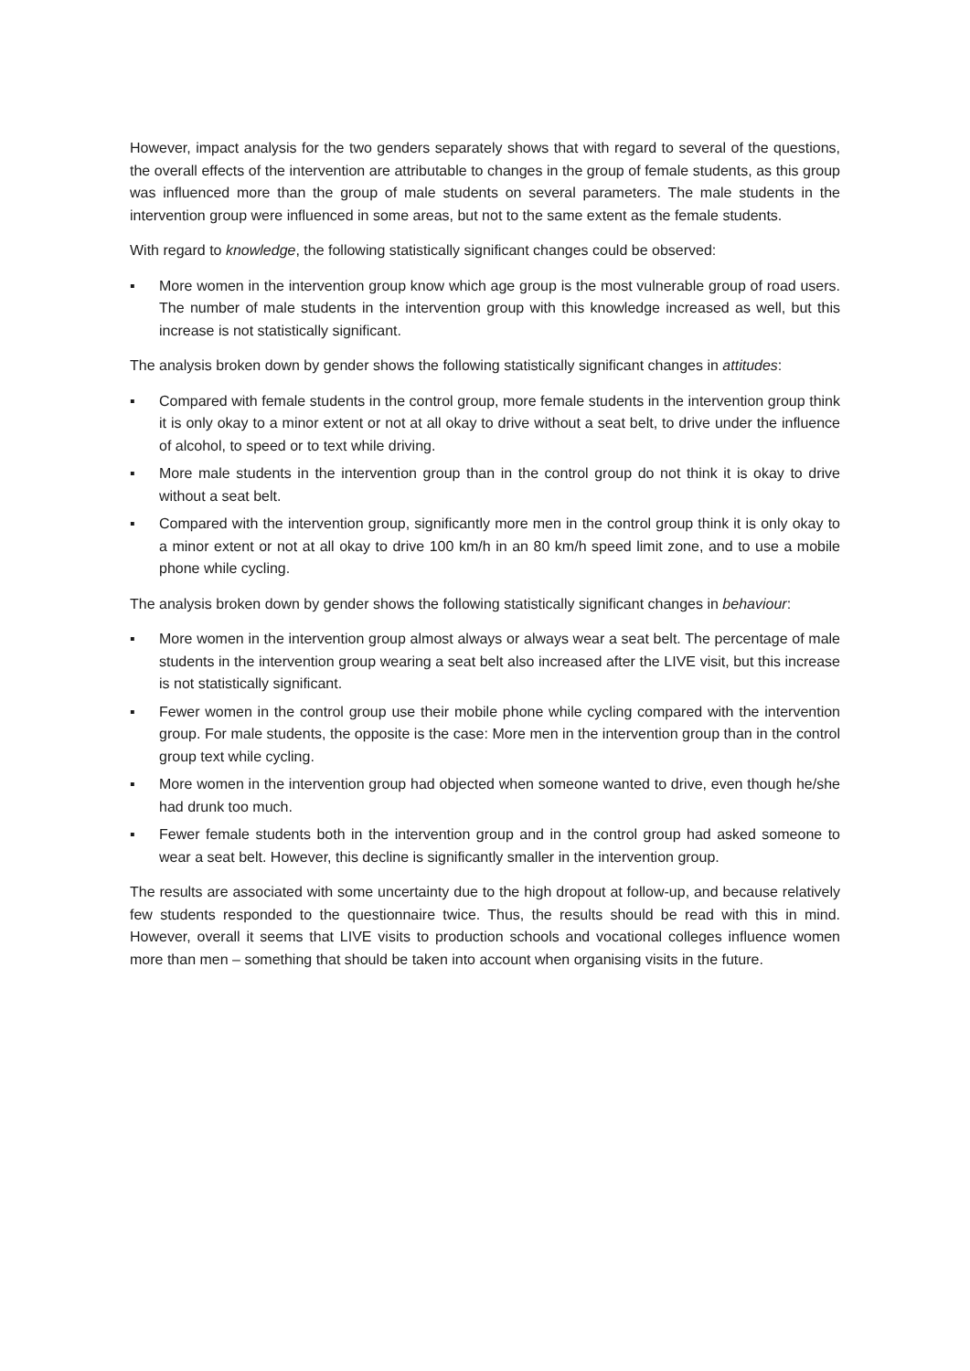However, impact analysis for the two genders separately shows that with regard to several of the questions, the overall effects of the intervention are attributable to changes in the group of female students, as this group was influenced more than the group of male students on several parameters. The male students in the intervention group were influenced in some areas, but not to the same extent as the female students.
With regard to knowledge, the following statistically significant changes could be observed:
▪ More women in the intervention group know which age group is the most vulnerable group of road users. The number of male students in the intervention group with this knowledge increased as well, but this increase is not statistically significant.
The analysis broken down by gender shows the following statistically significant changes in attitudes:
▪ Compared with female students in the control group, more female students in the intervention group think it is only okay to a minor extent or not at all okay to drive without a seat belt, to drive under the influence of alcohol, to speed or to text while driving.
▪ More male students in the intervention group than in the control group do not think it is okay to drive without a seat belt.
▪ Compared with the intervention group, significantly more men in the control group think it is only okay to a minor extent or not at all okay to drive 100 km/h in an 80 km/h speed limit zone, and to use a mobile phone while cycling.
The analysis broken down by gender shows the following statistically significant changes in behaviour:
▪ More women in the intervention group almost always or always wear a seat belt. The percentage of male students in the intervention group wearing a seat belt also increased after the LIVE visit, but this increase is not statistically significant.
▪ Fewer women in the control group use their mobile phone while cycling compared with the intervention group. For male students, the opposite is the case: More men in the intervention group than in the control group text while cycling.
▪ More women in the intervention group had objected when someone wanted to drive, even though he/she had drunk too much.
▪ Fewer female students both in the intervention group and in the control group had asked someone to wear a seat belt. However, this decline is significantly smaller in the intervention group.
The results are associated with some uncertainty due to the high dropout at follow-up, and because relatively few students responded to the questionnaire twice. Thus, the results should be read with this in mind. However, overall it seems that LIVE visits to production schools and vocational colleges influence women more than men – something that should be taken into account when organising visits in the future.